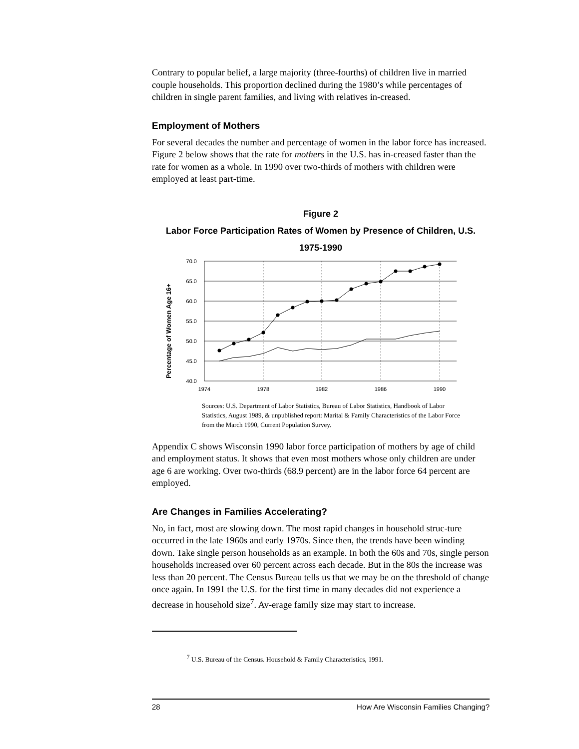Contrary to popular belief, a large majority (three-fourths) of children live in married couple households. This proportion declined during the 1980’s while percentages of children in single parent families, and living with relatives in-creased.
Employment of Mothers
For several decades the number and percentage of women in the labor force has increased. Figure 2 below shows that the rate for mothers in the U.S. has in-creased faster than the rate for women as a whole. In 1990 over two-thirds of mothers with children were employed at least part-time.
Figure 2
Labor Force Participation Rates of Women by Presence of Children, U.S.
1975-1990
Percentage of Women Age 16+
70.0
65.0
60.0
55.0
50.0
45.0
40.0
1974
1978
1982
1986
1990
Sources: U.S. Department of Labor Statistics, Bureau of Labor Statistics, Handbook of Labor Statistics, August 1989, & unpublished report: Marital & Family Characteristics of the Labor Force from the March 1990, Current Population Survey.
Appendix C shows Wisconsin 1990 labor force participation of mothers by age of child and employment status. It shows that even most mothers whose only children are under age 6 are working. Over two-thirds (68.9 percent) are in the labor force 64 percent are employed.
Are Changes in Families Accelerating?
No, in fact, most are slowing down. The most rapid changes in household struc-ture occurred in the late 1960s and early 1970s. Since then, the trends have been winding down. Take single person households as an example. In both the 60s and 70s, single person households increased over 60 percent across each decade. But in the 80s the increase was less than 20 percent. The Census Bureau tells us that we may be on the threshold of change once again. In 1991 the U.S. for the first time in many decades did not experience a decrease in household size<sup>7</sup>. Av-erage family size may start to increase.
<sup>7</sup> U.S. Bureau of the Census. Household & Family Characteristics, 1991.
28 How Are Wisconsin Families Changing?